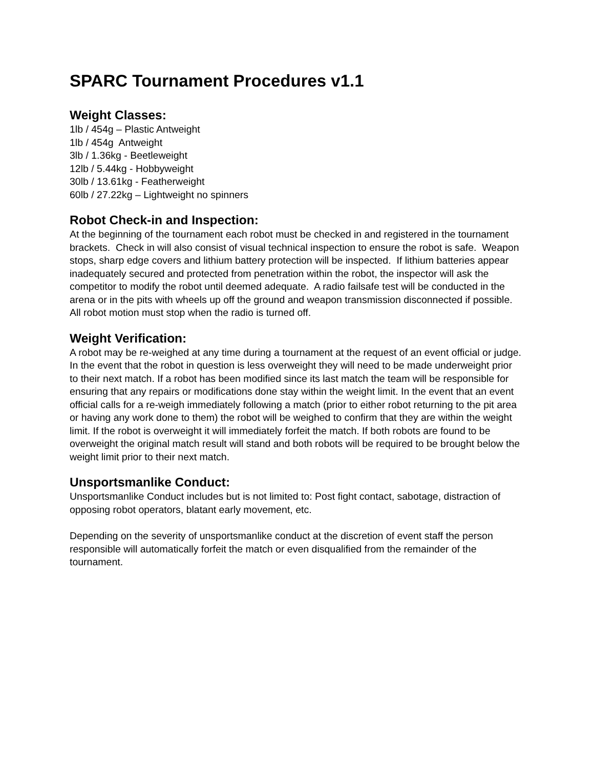SPARC Tournament Procedures v1.1
Weight Classes:
1lb / 454g – Plastic Antweight
1lb / 454g Antweight
3lb / 1.36kg - Beetleweight
12lb / 5.44kg - Hobbyweight
30lb / 13.61kg - Featherweight
60lb / 27.22kg – Lightweight no spinners
Robot Check-in and Inspection:
At the beginning of the tournament each robot must be checked in and registered in the tournament brackets. Check in will also consist of visual technical inspection to ensure the robot is safe. Weapon stops, sharp edge covers and lithium battery protection will be inspected. If lithium batteries appear inadequately secured and protected from penetration within the robot, the inspector will ask the competitor to modify the robot until deemed adequate. A radio failsafe test will be conducted in the arena or in the pits with wheels up off the ground and weapon transmission disconnected if possible. All robot motion must stop when the radio is turned off.
Weight Verification:
A robot may be re-weighed at any time during a tournament at the request of an event official or judge. In the event that the robot in question is less overweight they will need to be made underweight prior to their next match. If a robot has been modified since its last match the team will be responsible for ensuring that any repairs or modifications done stay within the weight limit. In the event that an event official calls for a re-weigh immediately following a match (prior to either robot returning to the pit area or having any work done to them) the robot will be weighed to confirm that they are within the weight limit. If the robot is overweight it will immediately forfeit the match. If both robots are found to be overweight the original match result will stand and both robots will be required to be brought below the weight limit prior to their next match.
Unsportsmanlike Conduct:
Unsportsmanlike Conduct includes but is not limited to: Post fight contact, sabotage, distraction of opposing robot operators, blatant early movement, etc.
Depending on the severity of unsportsmanlike conduct at the discretion of event staff the person responsible will automatically forfeit the match or even disqualified from the remainder of the tournament.